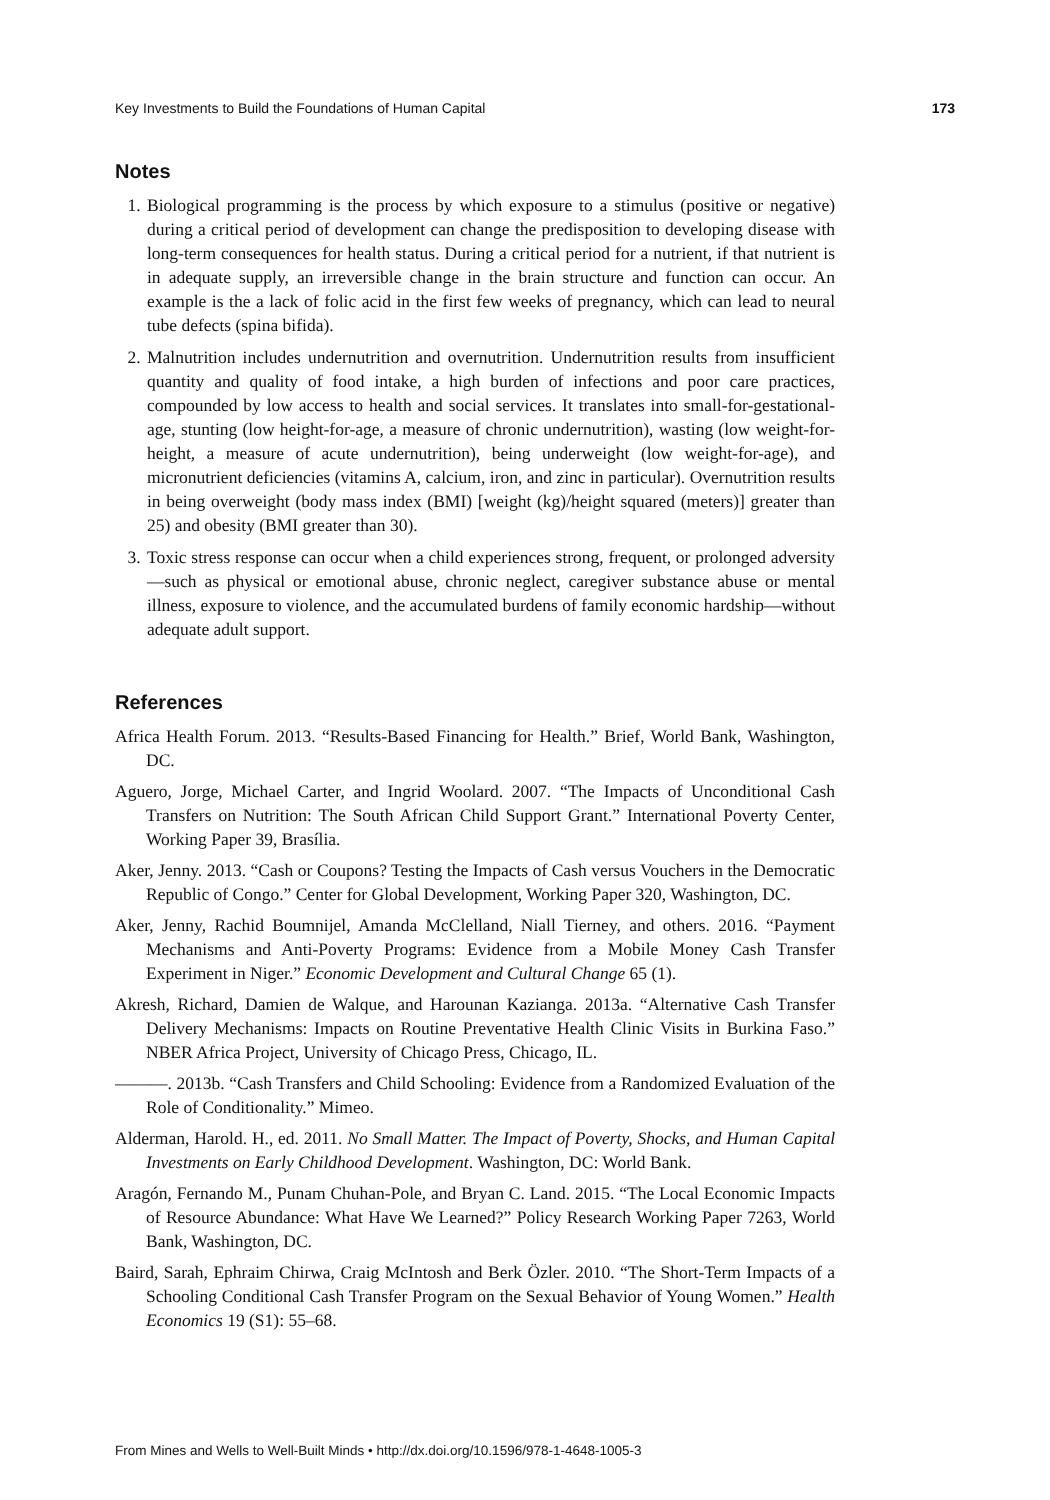Key Investments to Build the Foundations of Human Capital 173
Notes
1. Biological programming is the process by which exposure to a stimulus (positive or negative) during a critical period of development can change the predisposition to developing disease with long-term consequences for health status. During a critical period for a nutrient, if that nutrient is in adequate supply, an irreversible change in the brain structure and function can occur. An example is the a lack of folic acid in the first few weeks of pregnancy, which can lead to neural tube defects (spina bifida).
2. Malnutrition includes undernutrition and overnutrition. Undernutrition results from insufficient quantity and quality of food intake, a high burden of infections and poor care practices, compounded by low access to health and social services. It translates into small-for-gestational-age, stunting (low height-for-age, a measure of chronic undernutrition), wasting (low weight-for-height, a measure of acute undernutrition), being underweight (low weight-for-age), and micronutrient deficiencies (vitamins A, calcium, iron, and zinc in particular). Overnutrition results in being overweight (body mass index (BMI) [weight (kg)/height squared (meters)] greater than 25) and obesity (BMI greater than 30).
3. Toxic stress response can occur when a child experiences strong, frequent, or prolonged adversity—such as physical or emotional abuse, chronic neglect, caregiver substance abuse or mental illness, exposure to violence, and the accumulated burdens of family economic hardship—without adequate adult support.
References
Africa Health Forum. 2013. “Results-Based Financing for Health.” Brief, World Bank, Washington, DC.
Aguero, Jorge, Michael Carter, and Ingrid Woolard. 2007. “The Impacts of Unconditional Cash Transfers on Nutrition: The South African Child Support Grant.” International Poverty Center, Working Paper 39, Brasília.
Aker, Jenny. 2013. “Cash or Coupons? Testing the Impacts of Cash versus Vouchers in the Democratic Republic of Congo.” Center for Global Development, Working Paper 320, Washington, DC.
Aker, Jenny, Rachid Boumnijel, Amanda McClelland, Niall Tierney, and others. 2016. “Payment Mechanisms and Anti-Poverty Programs: Evidence from a Mobile Money Cash Transfer Experiment in Niger.” Economic Development and Cultural Change 65 (1).
Akresh, Richard, Damien de Walque, and Harounan Kazianga. 2013a. “Alternative Cash Transfer Delivery Mechanisms: Impacts on Routine Preventative Health Clinic Visits in Burkina Faso.” NBER Africa Project, University of Chicago Press, Chicago, IL.
———. 2013b. “Cash Transfers and Child Schooling: Evidence from a Randomized Evaluation of the Role of Conditionality.” Mimeo.
Alderman, Harold. H., ed. 2011. No Small Matter. The Impact of Poverty, Shocks, and Human Capital Investments on Early Childhood Development. Washington, DC: World Bank.
Aragón, Fernando M., Punam Chuhan-Pole, and Bryan C. Land. 2015. “The Local Economic Impacts of Resource Abundance: What Have We Learned?” Policy Research Working Paper 7263, World Bank, Washington, DC.
Baird, Sarah, Ephraim Chirwa, Craig McIntosh and Berk Özler. 2010. “The Short-Term Impacts of a Schooling Conditional Cash Transfer Program on the Sexual Behavior of Young Women.” Health Economics 19 (S1): 55–68.
From Mines and Wells to Well-Built Minds • http://dx.doi.org/10.1596/978-1-4648-1005-3